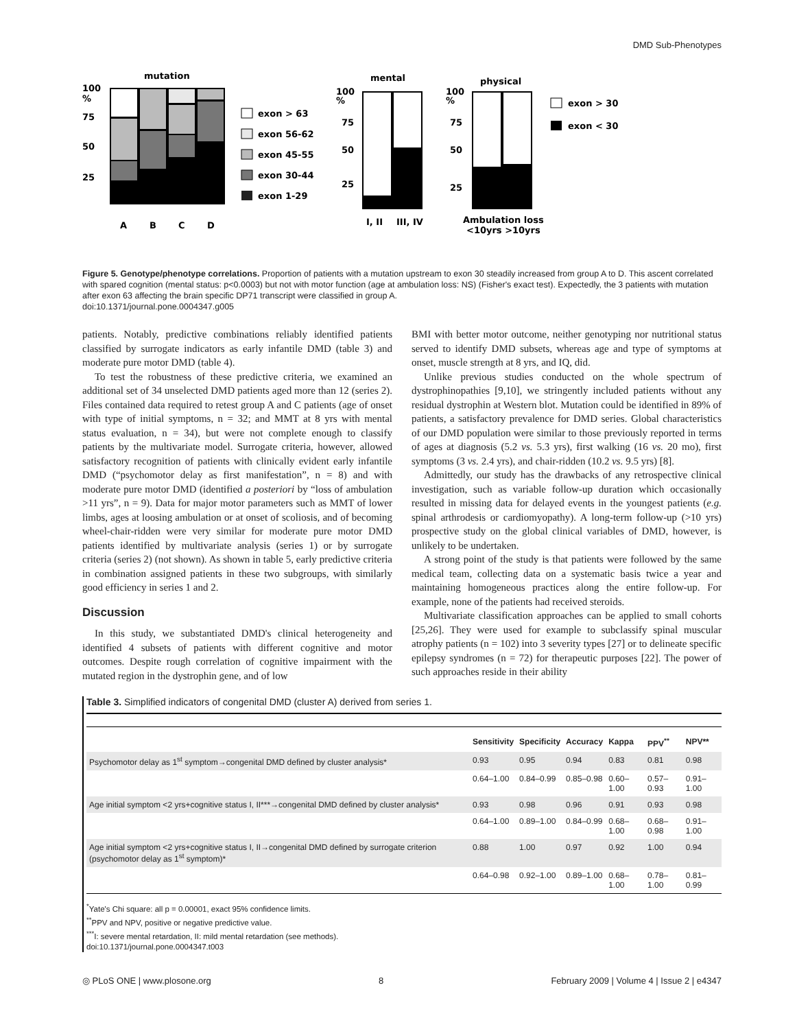DMD Sub-Phenotypes
mutation
100
%
75
50
25
A
B
C
D
exon > 63
exon 56-62
exon 45-55
exon 30-44
exon 1-29
mental
100
%
75
50
25
I, II
III, IV
physical
100
%
75
50
25
Ambulation loss
<10yrs >10yrs
exon > 30
exon < 30
Figure 5. Genotype/phenotype correlations. Proportion of patients with a mutation upstream to exon 30 steadily increased from group A to D. This ascent correlated with spared cognition (mental status: p<0.0003) but not with motor function (age at ambulation loss: NS) (Fisher's exact test). Expectedly, the 3 patients with mutation after exon 63 affecting the brain specific DP71 transcript were classified in group A.
doi:10.1371/journal.pone.0004347.g005
patients. Notably, predictive combinations reliably identified patients classified by surrogate indicators as early infantile DMD (table 3) and moderate pure motor DMD (table 4).
To test the robustness of these predictive criteria, we examined an additional set of 34 unselected DMD patients aged more than 12 (series 2). Files contained data required to retest group A and C patients (age of onset with type of initial symptoms, n = 32; and MMT at 8 yrs with mental status evaluation, n = 34), but were not complete enough to classify patients by the multivariate model. Surrogate criteria, however, allowed satisfactory recognition of patients with clinically evident early infantile DMD (“psychomotor delay as first manifestation”, n = 8) and with moderate pure motor DMD (identified a posteriori by “loss of ambulation >11 yrs”, n = 9). Data for major motor parameters such as MMT of lower limbs, ages at loosing ambulation or at onset of scoliosis, and of becoming wheel-chair-ridden were very similar for moderate pure motor DMD patients identified by multivariate analysis (series 1) or by surrogate criteria (series 2) (not shown). As shown in table 5, early predictive criteria in combination assigned patients in these two subgroups, with similarly good efficiency in series 1 and 2.
Discussion
In this study, we substantiated DMD's clinical heterogeneity and identified 4 subsets of patients with different cognitive and motor outcomes. Despite rough correlation of cognitive impairment with the mutated region in the dystrophin gene, and of low
BMI with better motor outcome, neither genotyping nor nutritional status served to identify DMD subsets, whereas age and type of symptoms at onset, muscle strength at 8 yrs, and IQ, did.
Unlike previous studies conducted on the whole spectrum of dystrophinopathies [9,10], we stringently included patients without any residual dystrophin at Western blot. Mutation could be identified in 89% of patients, a satisfactory prevalence for DMD series. Global characteristics of our DMD population were similar to those previously reported in terms of ages at diagnosis (5.2 vs. 5.3 yrs), first walking (16 vs. 20 mo), first symptoms (3 vs. 2.4 yrs), and chair-ridden (10.2 vs. 9.5 yrs) [8].
Admittedly, our study has the drawbacks of any retrospective clinical investigation, such as variable follow-up duration which occasionally resulted in missing data for delayed events in the youngest patients (e.g. spinal arthrodesis or cardiomyopathy). A long-term follow-up (>10 yrs) prospective study on the global clinical variables of DMD, however, is unlikely to be undertaken.
A strong point of the study is that patients were followed by the same medical team, collecting data on a systematic basis twice a year and maintaining homogeneous practices along the entire follow-up. For example, none of the patients had received steroids.
Multivariate classification approaches can be applied to small cohorts [25,26]. They were used for example to subclassify spinal muscular atrophy patients (n = 102) into 3 severity types [27] or to delineate specific epilepsy syndromes (n = 72) for therapeutic purposes [22]. The power of such approaches reside in their ability
Table 3. Simplified indicators of congenital DMD (cluster A) derived from series 1.
| | Sensitivity | Specificity | Accuracy | Kappa | PPV<sup>**</sup> | NPV** |
| --- | --- | --- | --- | --- | --- | --- |
| Psychomotor delay as 1<sup>st</sup> symptom→congenital DMD defined by cluster analysis* | 0.93 | 0.95 | 0.94 | 0.83 | 0.81 | 0.98 |
| | 0.64–1.00 | 0.84–0.99 | 0.85–0.98 | 0.60–1.00 | 0.57–0.93 | 0.91–1.00 |
| Age initial symptom <2 yrs+cognitive status I, II***→congenital DMD defined by cluster analysis* | 0.93 | 0.98 | 0.96 | 0.91 | 0.93 | 0.98 |
| | 0.64–1.00 | 0.89–1.00 | 0.84–0.99 | 0.68–1.00 | 0.68–0.98 | 0.91–1.00 |
| Age initial symptom <2 yrs+cognitive status I, II→congenital DMD defined by surrogate criterion (psychomotor delay as 1<sup>st</sup> symptom)* | 0.88 | 1.00 | 0.97 | 0.92 | 1.00 | 0.94 |
| | 0.64–0.98 | 0.92–1.00 | 0.89–1.00 | 0.68–1.00 | 0.78–1.00 | 0.81–0.99 |
<sup>*</sup> Yate's Chi square: all p = 0.00001, exact 95% confidence limits.
<sup>**</sup> PPV and NPV, positive or negative predictive value.
<sup>***</sup> I: severe mental retardation, II: mild mental retardation (see methods).
doi:10.1371/journal.pone.0004347.t003
◎ PLoS ONE | www.plosone.org 8 February 2009 | Volume 4 | Issue 2 | e4347